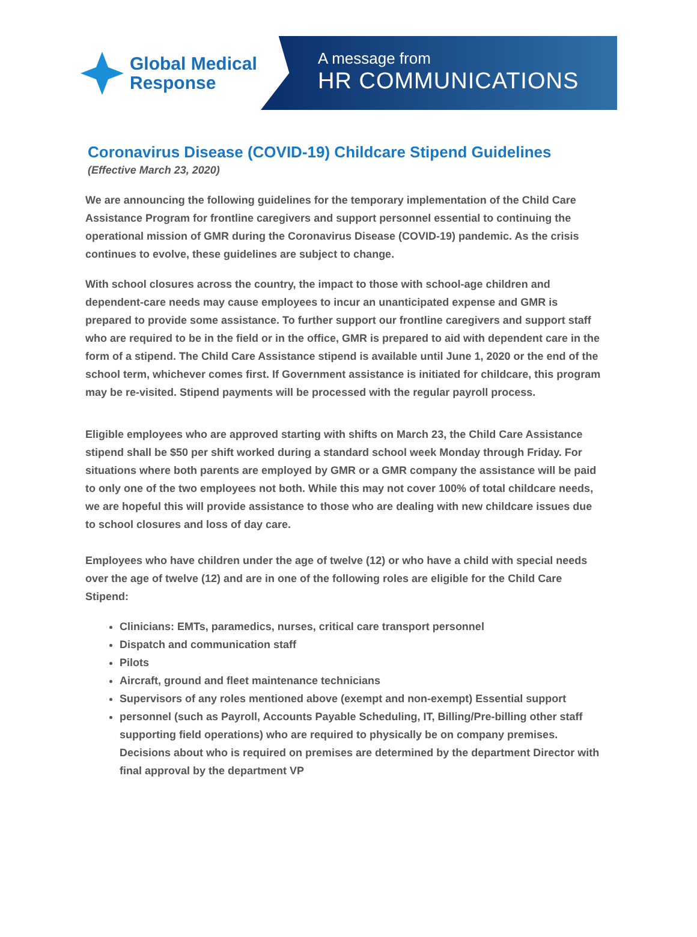Global Medical
Response
A message from
HR COMMUNICATIONS
Coronavirus Disease (COVID-19) Childcare Stipend Guidelines
(Effective March 23, 2020)
We are announcing the following guidelines for the temporary implementation of the Child Care Assistance Program for frontline caregivers and support personnel essential to continuing the operational mission of GMR during the Coronavirus Disease (COVID-19) pandemic. As the crisis continues to evolve, these guidelines are subject to change.
With school closures across the country, the impact to those with school-age children and dependent-care needs may cause employees to incur an unanticipated expense and GMR is prepared to provide some assistance. To further support our frontline caregivers and support staff who are required to be in the field or in the office, GMR is prepared to aid with dependent care in the form of a stipend. The Child Care Assistance stipend is available until June 1, 2020 or the end of the school term, whichever comes first. If Government assistance is initiated for childcare, this program may be re-visited. Stipend payments will be processed with the regular payroll process.
Eligible employees who are approved starting with shifts on March 23, the Child Care Assistance stipend shall be $50 per shift worked during a standard school week Monday through Friday. For situations where both parents are employed by GMR or a GMR company the assistance will be paid to only one of the two employees not both. While this may not cover 100% of total childcare needs, we are hopeful this will provide assistance to those who are dealing with new childcare issues due to school closures and loss of day care.
Employees who have children under the age of twelve (12) or who have a child with special needs over the age of twelve (12) and are in one of the following roles are eligible for the Child Care Stipend:
Clinicians: EMTs, paramedics, nurses, critical care transport personnel
Dispatch and communication staff
Pilots
Aircraft, ground and fleet maintenance technicians
Supervisors of any roles mentioned above (exempt and non-exempt) Essential support
personnel (such as Payroll, Accounts Payable Scheduling, IT, Billing/Pre-billing other staff supporting field operations) who are required to physically be on company premises. Decisions about who is required on premises are determined by the department Director with final approval by the department VP